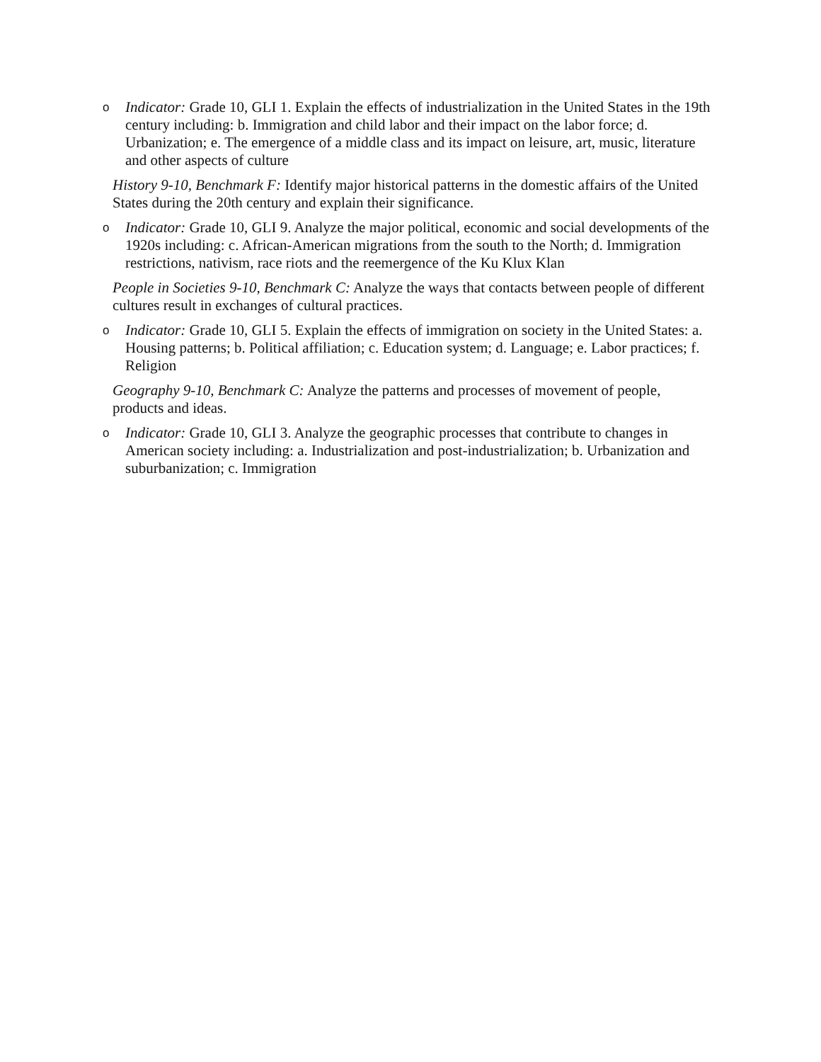o
Indicator: Grade 10, GLI 1. Explain the effects of industrialization in the United States in the 19th century including: b. Immigration and child labor and their impact on the labor force; d. Urbanization; e. The emergence of a middle class and its impact on leisure, art, music, literature and other aspects of culture
History 9-10, Benchmark F: Identify major historical patterns in the domestic affairs of the United States during the 20th century and explain their significance.
o
Indicator: Grade 10, GLI 9. Analyze the major political, economic and social developments of the 1920s including: c. African-American migrations from the south to the North; d. Immigration restrictions, nativism, race riots and the reemergence of the Ku Klux Klan
People in Societies 9-10, Benchmark C: Analyze the ways that contacts between people of different cultures result in exchanges of cultural practices.
o
Indicator: Grade 10, GLI 5. Explain the effects of immigration on society in the United States: a. Housing patterns; b. Political affiliation; c. Education system; d. Language; e. Labor practices; f. Religion
Geography 9-10, Benchmark C: Analyze the patterns and processes of movement of people, products and ideas.
o
Indicator: Grade 10, GLI 3. Analyze the geographic processes that contribute to changes in American society including: a. Industrialization and post-industrialization; b. Urbanization and suburbanization; c. Immigration